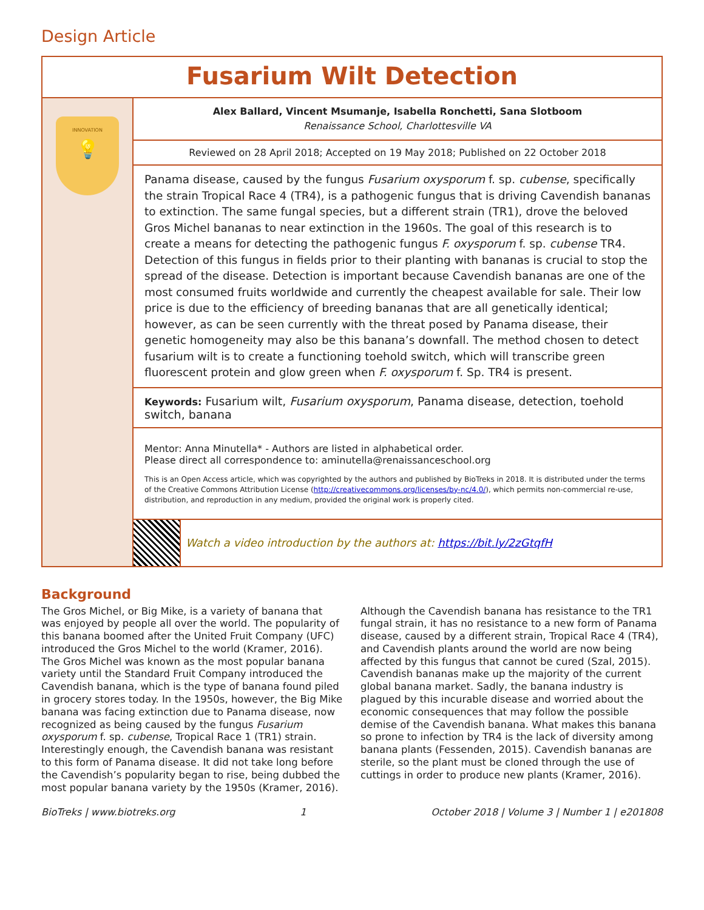Design Article
Fusarium Wilt Detection
INNOVATION
💡
Alex Ballard, Vincent Msumanje, Isabella Ronchetti, Sana Slotboom
Renaissance School, Charlottesville VA
Reviewed on 28 April 2018; Accepted on 19 May 2018; Published on 22 October 2018
Panama disease, caused by the fungus Fusarium oxysporum f. sp. cubense, specifically the strain Tropical Race 4 (TR4), is a pathogenic fungus that is driving Cavendish bananas to extinction. The same fungal species, but a different strain (TR1), drove the beloved Gros Michel bananas to near extinction in the 1960s. The goal of this research is to create a means for detecting the pathogenic fungus F. oxysporum f. sp. cubense TR4. Detection of this fungus in fields prior to their planting with bananas is crucial to stop the spread of the disease. Detection is important because Cavendish bananas are one of the most consumed fruits worldwide and currently the cheapest available for sale. Their low price is due to the efficiency of breeding bananas that are all genetically identical; however, as can be seen currently with the threat posed by Panama disease, their genetic homogeneity may also be this banana’s downfall. The method chosen to detect fusarium wilt is to create a functioning toehold switch, which will transcribe green fluorescent protein and glow green when F. oxysporum f. Sp. TR4 is present.
Keywords: Fusarium wilt, Fusarium oxysporum, Panama disease, detection, toehold switch, banana
Mentor: Anna Minutella* - Authors are listed in alphabetical order.
Please direct all correspondence to: aminutella@renaissanceschool.org
This is an Open Access article, which was copyrighted by the authors and published by BioTreks in 2018. It is distributed under the terms of the Creative Commons Attribution License (http://creativecommons.org/licenses/by-nc/4.0/), which permits non-commercial re-use, distribution, and reproduction in any medium, provided the original work is properly cited.
Watch a video introduction by the authors at: https://bit.ly/2zGtqfH
Background
The Gros Michel, or Big Mike, is a variety of banana that was enjoyed by people all over the world. The popularity of this banana boomed after the United Fruit Company (UFC) introduced the Gros Michel to the world (Kramer, 2016). The Gros Michel was known as the most popular banana variety until the Standard Fruit Company introduced the Cavendish banana, which is the type of banana found piled in grocery stores today. In the 1950s, however, the Big Mike banana was facing extinction due to Panama disease, now recognized as being caused by the fungus Fusarium oxysporum f. sp. cubense, Tropical Race 1 (TR1) strain. Interestingly enough, the Cavendish banana was resistant to this form of Panama disease. It did not take long before the Cavendish’s popularity began to rise, being dubbed the most popular banana variety by the 1950s (Kramer, 2016). Although the Cavendish banana has resistance to the TR1 fungal strain, it has no resistance to a new form of Panama disease, caused by a different strain, Tropical Race 4 (TR4), and Cavendish plants around the world are now being affected by this fungus that cannot be cured (Szal, 2015). Cavendish bananas make up the majority of the current global banana market. Sadly, the banana industry is plagued by this incurable disease and worried about the economic consequences that may follow the possible demise of the Cavendish banana. What makes this banana so prone to infection by TR4 is the lack of diversity among banana plants (Fessenden, 2015). Cavendish bananas are sterile, so the plant must be cloned through the use of cuttings in order to produce new plants (Kramer, 2016).
BioTreks | www.biotreks.org 1 October 2018 | Volume 3 | Number 1 | e201808